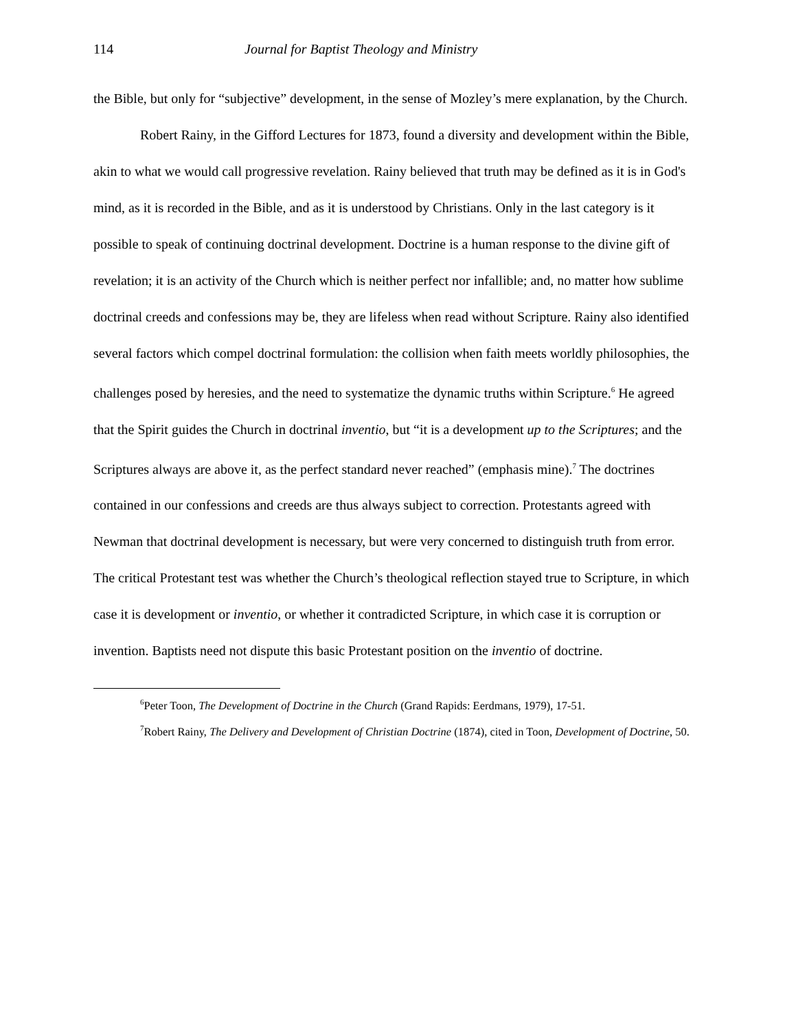114 Journal for Baptist Theology and Ministry
the Bible, but only for “subjective” development, in the sense of Mozley’s mere explanation, by the Church.
Robert Rainy, in the Gifford Lectures for 1873, found a diversity and development within the Bible, akin to what we would call progressive revelation. Rainy believed that truth may be defined as it is in God's mind, as it is recorded in the Bible, and as it is understood by Christians. Only in the last category is it possible to speak of continuing doctrinal development. Doctrine is a human response to the divine gift of revelation; it is an activity of the Church which is neither perfect nor infallible; and, no matter how sublime doctrinal creeds and confessions may be, they are lifeless when read without Scripture. Rainy also identified several factors which compel doctrinal formulation: the collision when faith meets worldly philosophies, the challenges posed by heresies, and the need to systematize the dynamic truths within Scripture.<sup>6</sup> He agreed that the Spirit guides the Church in doctrinal inventio, but “it is a development up to the Scriptures; and the Scriptures always are above it, as the perfect standard never reached” (emphasis mine).<sup>7</sup> The doctrines contained in our confessions and creeds are thus always subject to correction. Protestants agreed with Newman that doctrinal development is necessary, but were very concerned to distinguish truth from error. The critical Protestant test was whether the Church’s theological reflection stayed true to Scripture, in which case it is development or inventio, or whether it contradicted Scripture, in which case it is corruption or invention. Baptists need not dispute this basic Protestant position on the inventio of doctrine.
<sup>6</sup> Peter Toon, The Development of Doctrine in the Church (Grand Rapids: Eerdmans, 1979), 17-51.
<sup>7</sup> Robert Rainy, The Delivery and Development of Christian Doctrine (1874), cited in Toon, Development of Doctrine, 50.